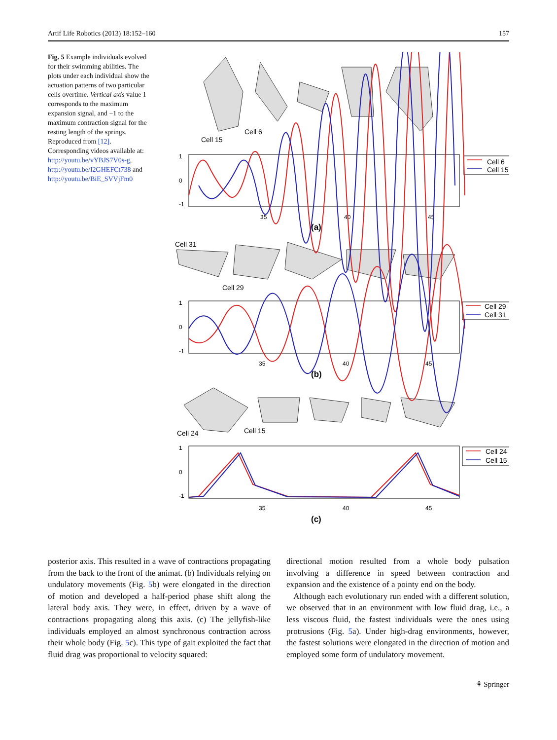Artif Life Robotics (2013) 18:152–160 157
Fig. 5 Example individuals evolved for their swimming abilities. The plots under each individual show the actuation patterns of two particular cells overtime. Vertical axis value 1 corresponds to the maximum expansion signal, and −1 to the maximum contraction signal for the resting length of the springs. Reproduced from [12]. Corresponding videos available at: http://youtu.be/vYBJS7V0s-g, http://youtu.be/I2GHEFCt738 and http://youtu.be/BiE_SVVjFm0
Cell 15
Cell 6
Cell 31
Cell 29
Cell 24
Cell 15
35
40
45
35
40
45
35
40
45
1
0
-1
1
0
-1
1
0
-1
Cell 6
Cell 15
Cell 29
Cell 31
Cell 24
Cell 15
(a)
(b)
(c)
posterior axis. This resulted in a wave of contractions propagating from the back to the front of the animat. (b) Individuals relying on undulatory movements (Fig. 5b) were elongated in the direction of motion and developed a half-period phase shift along the lateral body axis. They were, in effect, driven by a wave of contractions propagating along this axis. (c) The jellyfish-like individuals employed an almost synchronous contraction across their whole body (Fig. 5c). This type of gait exploited the fact that fluid drag was proportional to velocity squared:
directional motion resulted from a whole body pulsation involving a difference in speed between contraction and expansion and the existence of a pointy end on the body.
Although each evolutionary run ended with a different solution, we observed that in an environment with low fluid drag, i.e., a less viscous fluid, the fastest individuals were the ones using protrusions (Fig. 5a). Under high-drag environments, however, the fastest solutions were elongated in the direction of motion and employed some form of undulatory movement.
⚘ Springer